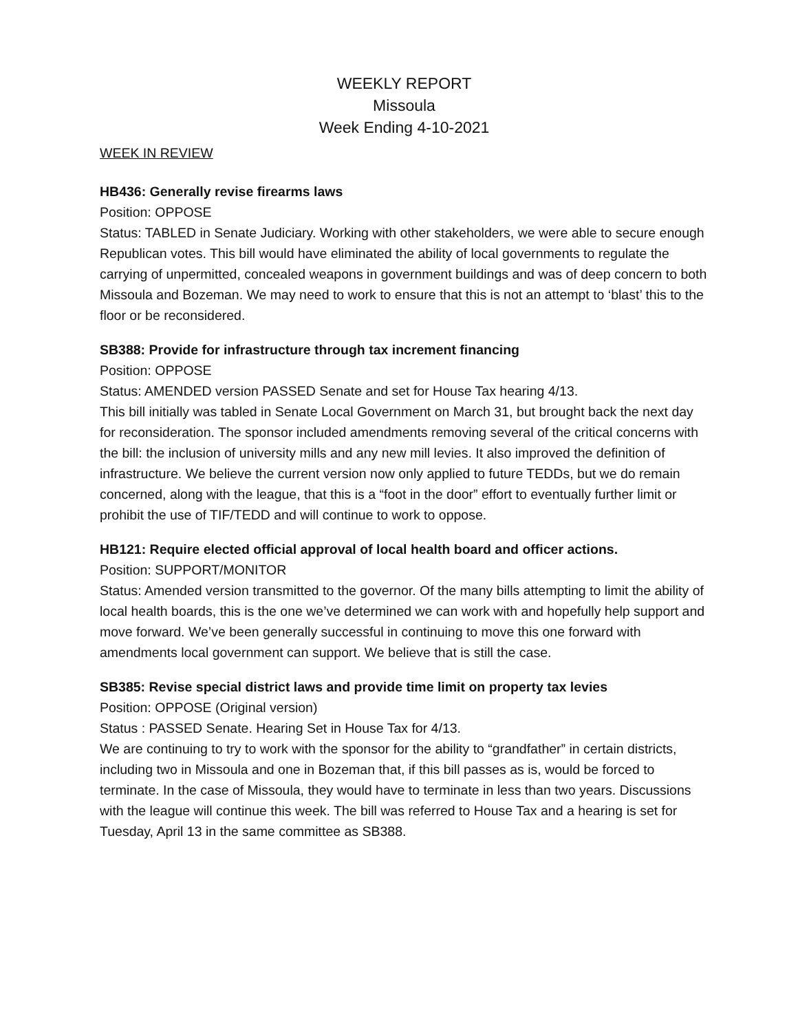WEEKLY REPORT
Missoula
Week Ending 4-10-2021
WEEK IN REVIEW
HB436: Generally revise firearms laws
Position: OPPOSE
Status: TABLED in Senate Judiciary. Working with other stakeholders, we were able to secure enough Republican votes. This bill would have eliminated the ability of local governments to regulate the carrying of unpermitted, concealed weapons in government buildings and was of deep concern to both Missoula and Bozeman. We may need to work to ensure that this is not an attempt to ‘blast’ this to the floor or be reconsidered.
SB388: Provide for infrastructure through tax increment financing
Position: OPPOSE
Status: AMENDED version PASSED Senate and set for House Tax hearing 4/13.
This bill initially was tabled in Senate Local Government on March 31, but brought back the next day for reconsideration. The sponsor included amendments removing several of the critical concerns with the bill: the inclusion of university mills and any new mill levies. It also improved the definition of infrastructure. We believe the current version now only applied to future TEDDs, but we do remain concerned, along with the league, that this is a “foot in the door” effort to eventually further limit or prohibit the use of TIF/TEDD and will continue to work to oppose.
HB121: Require elected official approval of local health board and officer actions.
Position: SUPPORT/MONITOR
Status: Amended version transmitted to the governor. Of the many bills attempting to limit the ability of local health boards, this is the one we’ve determined we can work with and hopefully help support and move forward. We’ve been generally successful in continuing to move this one forward with amendments local government can support. We believe that is still the case.
SB385: Revise special district laws and provide time limit on property tax levies
Position: OPPOSE (Original version)
Status : PASSED Senate. Hearing Set in House Tax for 4/13.
We are continuing to try to work with the sponsor for the ability to “grandfather” in certain districts, including two in Missoula and one in Bozeman that, if this bill passes as is, would be forced to terminate. In the case of Missoula, they would have to terminate in less than two years. Discussions with the league will continue this week. The bill was referred to House Tax and a hearing is set for Tuesday, April 13 in the same committee as SB388.